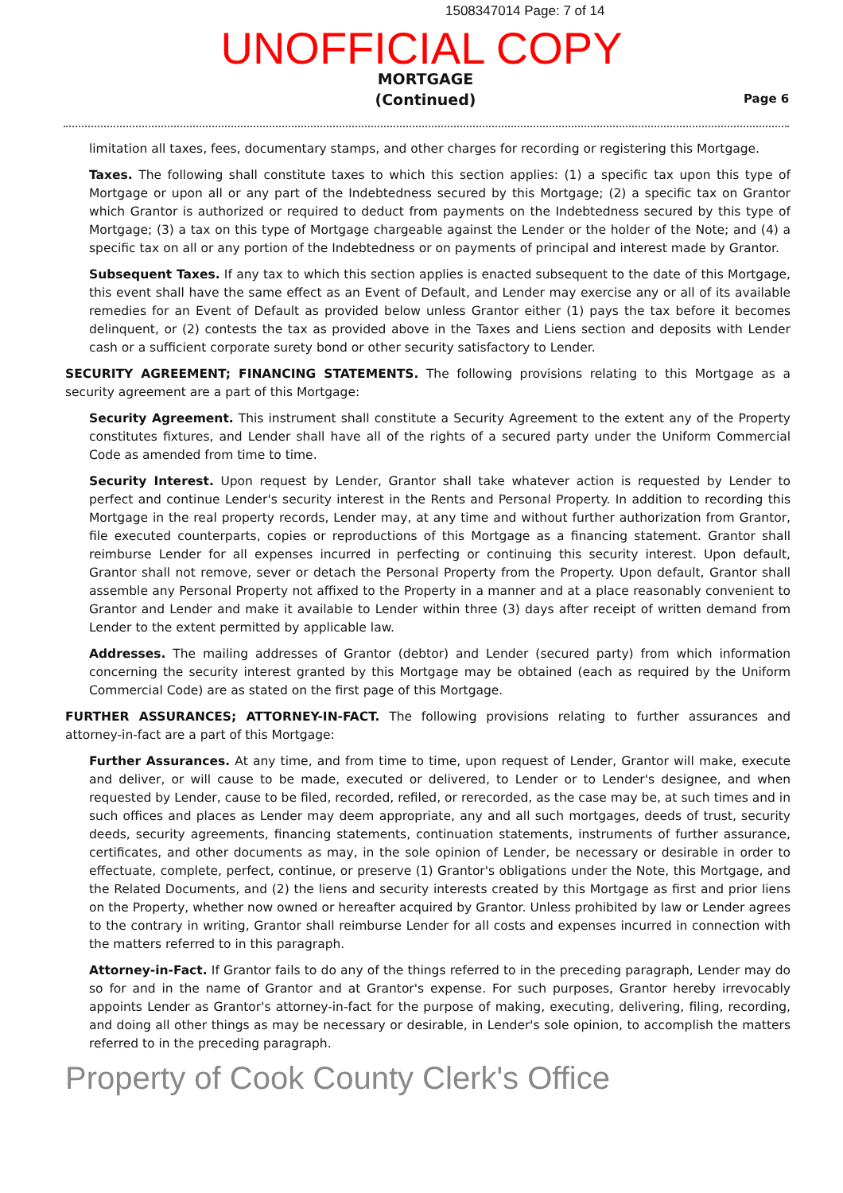1508347014 Page: 7 of 14
UNOFFICIAL COPY
MORTGAGE
(Continued)
Page 6
limitation all taxes, fees, documentary stamps, and other charges for recording or registering this Mortgage.
Taxes. The following shall constitute taxes to which this section applies: (1) a specific tax upon this type of Mortgage or upon all or any part of the Indebtedness secured by this Mortgage; (2) a specific tax on Grantor which Grantor is authorized or required to deduct from payments on the Indebtedness secured by this type of Mortgage; (3) a tax on this type of Mortgage chargeable against the Lender or the holder of the Note; and (4) a specific tax on all or any portion of the Indebtedness or on payments of principal and interest made by Grantor.
Subsequent Taxes. If any tax to which this section applies is enacted subsequent to the date of this Mortgage, this event shall have the same effect as an Event of Default, and Lender may exercise any or all of its available remedies for an Event of Default as provided below unless Grantor either (1) pays the tax before it becomes delinquent, or (2) contests the tax as provided above in the Taxes and Liens section and deposits with Lender cash or a sufficient corporate surety bond or other security satisfactory to Lender.
SECURITY AGREEMENT; FINANCING STATEMENTS. The following provisions relating to this Mortgage as a security agreement are a part of this Mortgage:
Security Agreement. This instrument shall constitute a Security Agreement to the extent any of the Property constitutes fixtures, and Lender shall have all of the rights of a secured party under the Uniform Commercial Code as amended from time to time.
Security Interest. Upon request by Lender, Grantor shall take whatever action is requested by Lender to perfect and continue Lender's security interest in the Rents and Personal Property. In addition to recording this Mortgage in the real property records, Lender may, at any time and without further authorization from Grantor, file executed counterparts, copies or reproductions of this Mortgage as a financing statement. Grantor shall reimburse Lender for all expenses incurred in perfecting or continuing this security interest. Upon default, Grantor shall not remove, sever or detach the Personal Property from the Property. Upon default, Grantor shall assemble any Personal Property not affixed to the Property in a manner and at a place reasonably convenient to Grantor and Lender and make it available to Lender within three (3) days after receipt of written demand from Lender to the extent permitted by applicable law.
Addresses. The mailing addresses of Grantor (debtor) and Lender (secured party) from which information concerning the security interest granted by this Mortgage may be obtained (each as required by the Uniform Commercial Code) are as stated on the first page of this Mortgage.
FURTHER ASSURANCES; ATTORNEY-IN-FACT. The following provisions relating to further assurances and attorney-in-fact are a part of this Mortgage:
Further Assurances. At any time, and from time to time, upon request of Lender, Grantor will make, execute and deliver, or will cause to be made, executed or delivered, to Lender or to Lender's designee, and when requested by Lender, cause to be filed, recorded, refiled, or rerecorded, as the case may be, at such times and in such offices and places as Lender may deem appropriate, any and all such mortgages, deeds of trust, security deeds, security agreements, financing statements, continuation statements, instruments of further assurance, certificates, and other documents as may, in the sole opinion of Lender, be necessary or desirable in order to effectuate, complete, perfect, continue, or preserve (1) Grantor's obligations under the Note, this Mortgage, and the Related Documents, and (2) the liens and security interests created by this Mortgage as first and prior liens on the Property, whether now owned or hereafter acquired by Grantor. Unless prohibited by law or Lender agrees to the contrary in writing, Grantor shall reimburse Lender for all costs and expenses incurred in connection with the matters referred to in this paragraph.
Attorney-in-Fact. If Grantor fails to do any of the things referred to in the preceding paragraph, Lender may do so for and in the name of Grantor and at Grantor's expense. For such purposes, Grantor hereby irrevocably appoints Lender as Grantor's attorney-in-fact for the purpose of making, executing, delivering, filing, recording, and doing all other things as may be necessary or desirable, in Lender's sole opinion, to accomplish the matters referred to in the preceding paragraph.
Property of Cook County Clerk's Office